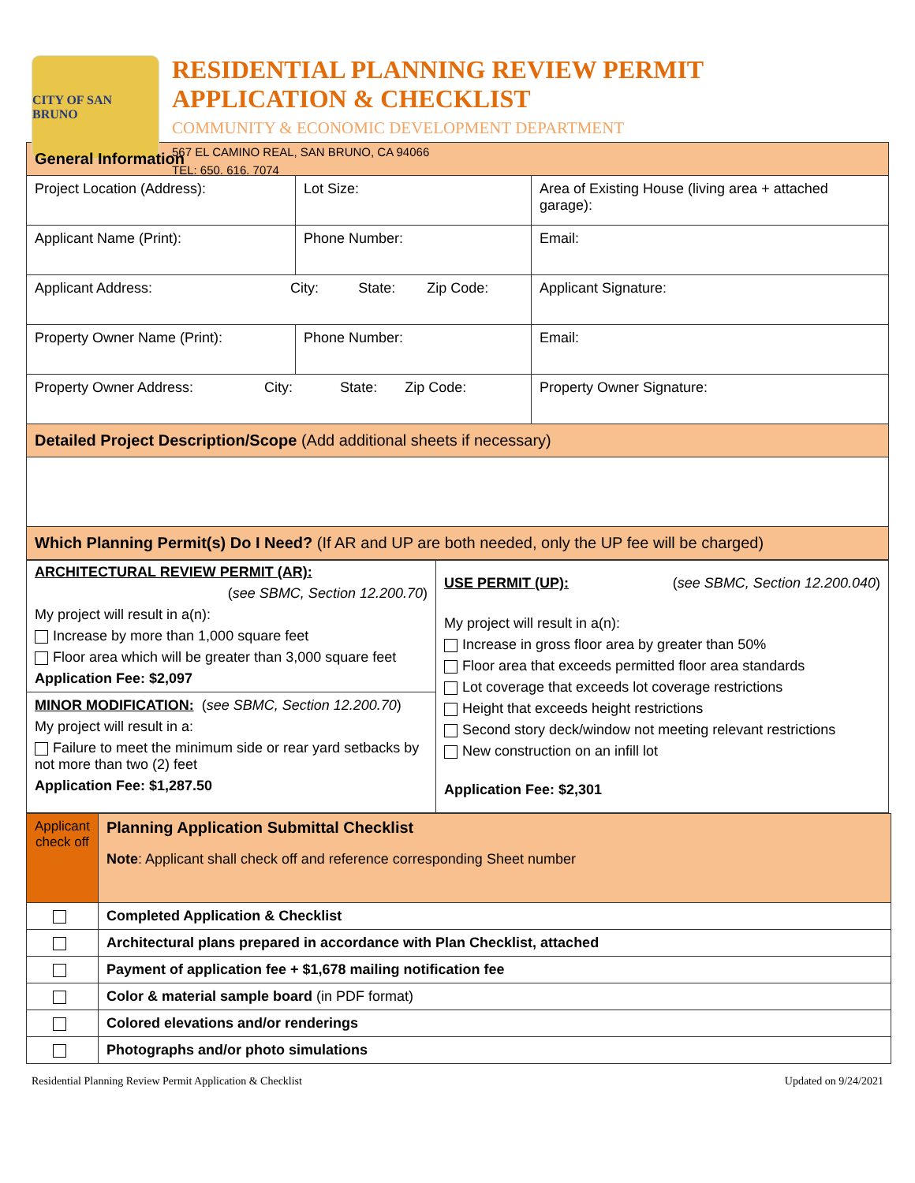CITY OF SAN BRUNO
RESIDENTIAL PLANNING REVIEW PERMIT
APPLICATION & CHECKLIST
COMMUNITY & ECONOMIC DEVELOPMENT DEPARTMENT
567 EL CAMINO REAL, SAN BRUNO, CA 94066
TEL: 650. 616. 7074
| General Information | | |
| Project Location (Address): | Lot Size: | Area of Existing House (living area + attached garage): |
| Applicant Name (Print): | Phone Number: | Email: |
| Applicant Address: City: State: Zip Code: | | Applicant Signature: |
| Property Owner Name (Print): | Phone Number: | Email: |
| Property Owner Address: City: State: Zip Code: | | Property Owner Signature: |
| Detailed Project Description/Scope (Add additional sheets if necessary) | | |
| Which Planning Permit(s) Do I Need? (If AR and UP are both needed, only the UP fee will be charged) | | |
| ARCHITECTURAL REVIEW PERMIT (AR): ( see SBMC, Section 12.200.70 ) My project will result in a(n): Increase by more than 1,000 square feet Floor area which will be greater than 3,000 square feet Application Fee: $2,097 MINOR MODIFICATION: ( see SBMC, Section 12.200.70 ) My project will result in a: Failure to meet the minimum side or rear yard setbacks by not more than two (2) feet Application Fee: $1,287.50 | USE PERMIT (UP): ( see SBMC, Section 12.200.040 ) My project will result in a(n): Increase in gross floor area by greater than 50% Floor area that exceeds permitted floor area standards Lot coverage that exceeds lot coverage restrictions Height that exceeds height restrictions Second story deck/window not meeting relevant restrictions New construction on an infill lot Application Fee: $2,301 |
| Applicant check off | Planning Application Submittal Checklist Note : Applicant shall check off and reference corresponding Sheet number |
| | Completed Application & Checklist |
| | Architectural plans prepared in accordance with Plan Checklist, attached |
| | Payment of application fee + $1,678 mailing notification fee |
| | Color & material sample board (in PDF format) |
| | Colored elevations and/or renderings |
| | Photographs and/or photo simulations |
Residential Planning Review Permit Application & Checklist Updated on 9/24/2021